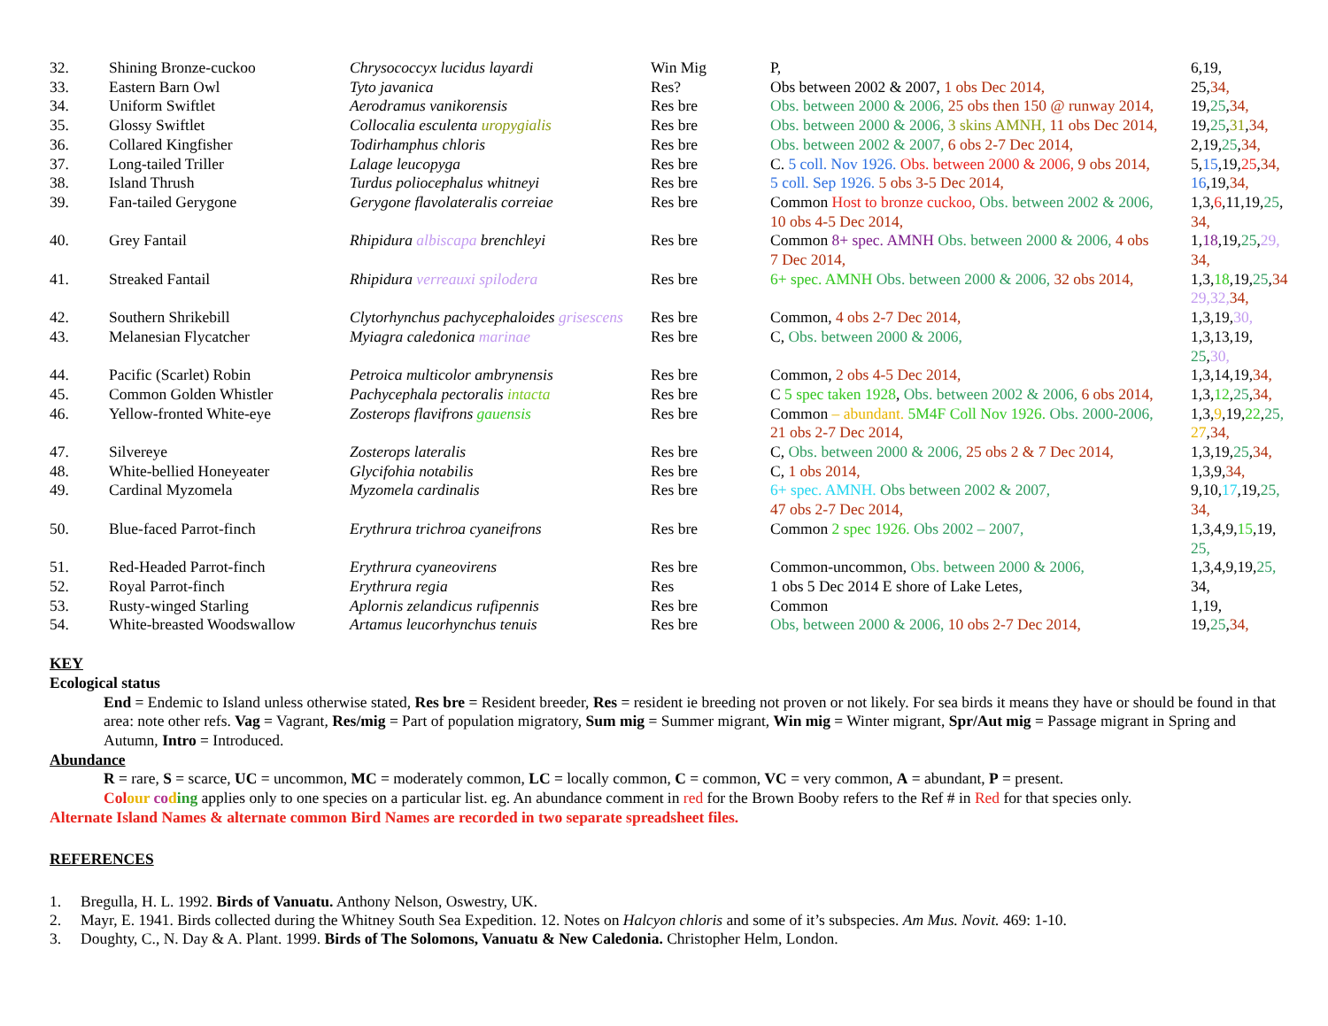| 32. | Shining Bronze-cuckoo | Chrysococcyx lucidus layardi | Win Mig | P, | 6,19, |
| 33. | Eastern Barn Owl | Tyto javanica | Res? | Obs between 2002 & 2007, 1 obs Dec 2014, | 25, 34, |
| 34. | Uniform Swiftlet | Aerodramus vanikorensis | Res bre | Obs. between 2000 & 2006, 25 obs then 150 @ runway 2014, | 19, 25 , 34, |
| 35. | Glossy Swiftlet | Collocalia esculenta uropygialis | Res bre | Obs. between 2000 & 2006, 3 skins AMNH, 11 obs Dec 2014, | 19, 25 , 31 , 34, |
| 36. | Collared Kingfisher | Todirhamphus chloris | Res bre | Obs. between 2002 & 2007, 6 obs 2-7 Dec 2014, | 2,19, 25 , 34, |
| 37. | Long-tailed Triller | Lalage leucopyga | Res bre | C. 5 coll. Nov 1926. Obs. between 2000 & 2006, 9 obs 2014, | 5, 15 ,19, 25 , 34, |
| 38. | Island Thrush | Turdus poliocephalus whitneyi | Res bre | 5 coll. Sep 1926. 5 obs 3-5 Dec 2014, | 16 ,19, 34, |
| 39. | Fan-tailed Gerygone | Gerygone flavolateralis correiae | Res bre | Common Host to bronze cuckoo, Obs. between 2002 & 2006, 10 obs 4-5 Dec 2014, | 1,3, 6 ,11,19, 25 , 34, |
| 40. | Grey Fantail | Rhipidura albiscapa brenchleyi | Res bre | Common 8+ spec. AMNH Obs. between 2000 & 2006, 4 obs 7 Dec 2014, | 1, 18 ,19, 25 , 29, 34, |
| 41. | Streaked Fantail | Rhipidura verreauxi spilodera | Res bre | 6+ spec. AMNH Obs. between 2000 & 2006, 32 obs 2014, | 1,3, 18 ,19, 25 , 34 29,32, 34, |
| 42. | Southern Shrikebill | Clytorhynchus pachycephaloides grisescens | Res bre | Common, 4 obs 2-7 Dec 2014, | 1,3,19, 30, |
| 43. | Melanesian Flycatcher | Myiagra caledonica marinae | Res bre | C, Obs. between 2000 & 2006, | 1,3,13,19, 25 , 30, |
| 44. | Pacific (Scarlet) Robin | Petroica multicolor ambrynensis | Res bre | Common, 2 obs 4-5 Dec 2014, | 1,3,14,19, 34, |
| 45. | Common Golden Whistler | Pachycephala pectoralis intacta | Res bre | C 5 spec taken 1928 , Obs. between 2002 & 2006, 6 obs 2014, | 1,3, 12 , 25 , 34, |
| 46. | Yellow-fronted White-eye | Zosterops flavifrons gauensis | Res bre | Common – abundant. 5M4F Coll Nov 1926. Obs. 2000-2006, 21 obs 2-7 Dec 2014, | 1,3, 9 ,19, 22 , 25, 27 , 34, |
| 47. | Silvereye | Zosterops lateralis | Res bre | C, Obs. between 2000 & 2006, 25 obs 2 & 7 Dec 2014, | 1,3,19, 25 , 34, |
| 48. | White-bellied Honeyeater | Glycifohia notabilis | Res bre | C, 1 obs 2014, | 1,3,9, 34, |
| 49. | Cardinal Myzomela | Myzomela cardinalis | Res bre | 6+ spec. AMNH. Obs between 2002 & 2007, 47 obs 2-7 Dec 2014, | 9,10, 17 ,19, 25, 34, |
| 50. | Blue-faced Parrot-finch | Erythrura trichroa cyaneifrons | Res bre | Common 2 spec 1926. Obs 2002 – 2007, | 1,3,4,9, 15 ,19, 25, |
| 51. | Red-Headed Parrot-finch | Erythrura cyaneovirens | Res bre | Common-uncommon, Obs. between 2000 & 2006, | 1,3,4,9,19, 25, |
| 52. | Royal Parrot-finch | Erythrura regia | Res | 1 obs 5 Dec 2014 E shore of Lake Letes, | 34, |
| 53. | Rusty-winged Starling | Aplornis zelandicus rufipennis | Res bre | Common | 1,19, |
| 54. | White-breasted Woodswallow | Artamus leucorhynchus tenuis | Res bre | Obs, between 2000 & 2006, 10 obs 2-7 Dec 2014, | 19, 25 , 34, |
KEY
Ecological status
End = Endemic to Island unless otherwise stated, Res bre = Resident breeder, Res = resident ie breeding not proven or not likely. For sea birds it means they have or should be found in that area: note other refs. Vag = Vagrant, Res/mig = Part of population migratory, Sum mig = Summer migrant, Win mig = Winter migrant, Spr/Aut mig = Passage migrant in Spring and Autumn, Intro = Introduced.
Abundance
R = rare, S = scarce, UC = uncommon, MC = moderately common, LC = locally common, C = common, VC = very common, A = abundant, P = present.
Col our co ding applies only to one species on a particular list. eg. An abundance comment in red for the Brown Booby refers to the Ref # in Red for that species only.
Alternate Island Names & alternate common Bird Names are recorded in two separate spreadsheet files.
REFERENCES
1. Bregulla, H. L. 1992. Birds of Vanuatu. Anthony Nelson, Oswestry, UK.
2. Mayr, E. 1941. Birds collected during the Whitney South Sea Expedition. 12. Notes on Halcyon chloris and some of it’s subspecies. Am Mus. Novit. 469: 1-10.
3. Doughty, C., N. Day & A. Plant. 1999. Birds of The Solomons, Vanuatu & New Caledonia. Christopher Helm, London.